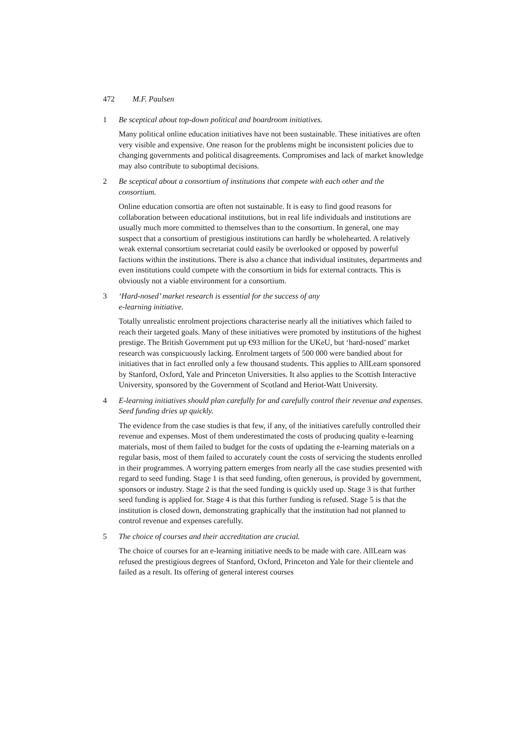472 M.F. Paulsen
1 Be sceptical about top-down political and boardroom initiatives.
Many political online education initiatives have not been sustainable. These initiatives are often very visible and expensive. One reason for the problems might be inconsistent policies due to changing governments and political disagreements. Compromises and lack of market knowledge may also contribute to suboptimal decisions.
2 Be sceptical about a consortium of institutions that compete with each other and the consortium.
Online education consortia are often not sustainable. It is easy to find good reasons for collaboration between educational institutions, but in real life individuals and institutions are usually much more committed to themselves than to the consortium. In general, one may suspect that a consortium of prestigious institutions can hardly be wholehearted. A relatively weak external consortium secretariat could easily be overlooked or opposed by powerful factions within the institutions. There is also a chance that individual institutes, departments and even institutions could compete with the consortium in bids for external contracts. This is obviously not a viable environment for a consortium.
3 ‘Hard-nosed’ market research is essential for the success of any
e-learning initiative.
Totally unrealistic enrolment projections characterise nearly all the initiatives which failed to reach their targeted goals. Many of these initiatives were promoted by institutions of the highest prestige. The British Government put up €93 million for the UKeU, but ‘hard-nosed’ market research was conspicuously lacking. Enrolment targets of 500 000 were bandied about for initiatives that in fact enrolled only a few thousand students. This applies to AllLearn sponsored by Stanford, Oxford, Yale and Princeton Universities. It also applies to the Scottish Interactive University, sponsored by the Government of Scotland and Heriot-Watt University.
4 E-learning initiatives should plan carefully for and carefully control their revenue and expenses. Seed funding dries up quickly.
The evidence from the case studies is that few, if any, of the initiatives carefully controlled their revenue and expenses. Most of them underestimated the costs of producing quality e-learning materials, most of them failed to budget for the costs of updating the e-learning materials on a regular basis, most of them failed to accurately count the costs of servicing the students enrolled in their programmes. A worrying pattern emerges from nearly all the case studies presented with regard to seed funding. Stage 1 is that seed funding, often generous, is provided by government, sponsors or industry. Stage 2 is that the seed funding is quickly used up. Stage 3 is that further seed funding is applied for. Stage 4 is that this further funding is refused. Stage 5 is that the institution is closed down, demonstrating graphically that the institution had not planned to control revenue and expenses carefully.
5 The choice of courses and their accreditation are crucial.
The choice of courses for an e-learning initiative needs to be made with care. AllLearn was refused the prestigious degrees of Stanford, Oxford, Princeton and Yale for their clientele and failed as a result. Its offering of general interest courses